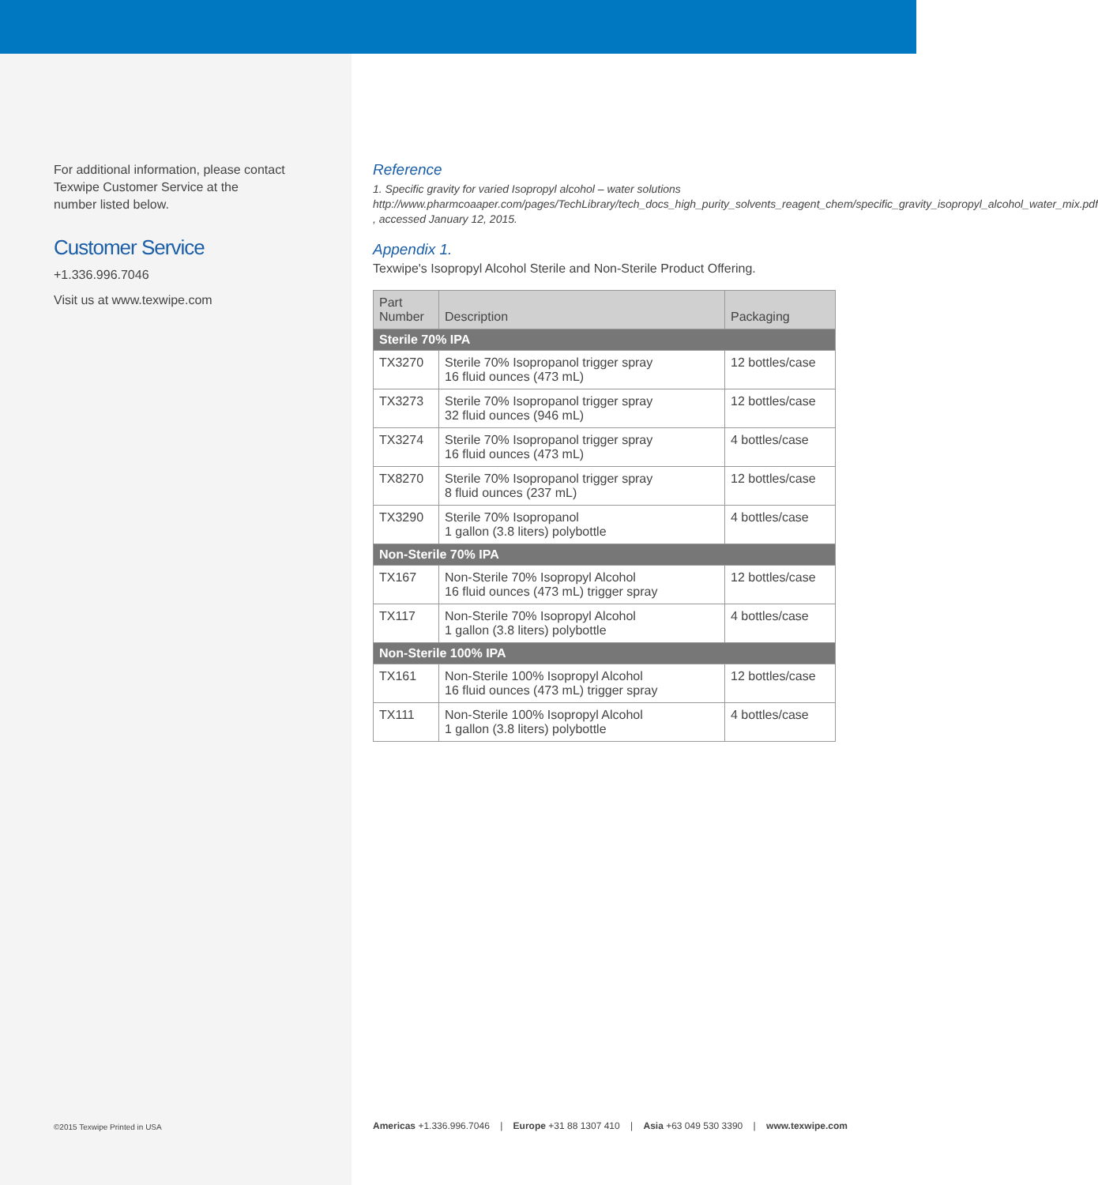For additional information, please contact
Texwipe Customer Service at the
number listed below.
Customer Service
+1.336.996.7046
Visit us at www.texwipe.com
©2015 Texwipe Printed in USA
Reference
1. Specific gravity for varied Isopropyl alcohol – water solutions http://www.pharmcoaaper.com/pages/TechLibrary/tech_docs_high_purity_solvents_reagent_chem/specific_gravity_isopropyl_alcohol_water_mix.pdf , accessed January 12, 2015.
Appendix 1.
Texwipe's Isopropyl Alcohol Sterile and Non-Sterile Product Offering.
| Part Number | Description | Packaging |
| --- | --- | --- |
| Sterile 70% IPA | | |
| TX3270 | Sterile 70% Isopropanol trigger spray 16 fluid ounces (473 mL) | 12 bottles/case |
| TX3273 | Sterile 70% Isopropanol trigger spray 32 fluid ounces (946 mL) | 12 bottles/case |
| TX3274 | Sterile 70% Isopropanol trigger spray 16 fluid ounces (473 mL) | 4 bottles/case |
| TX8270 | Sterile 70% Isopropanol trigger spray 8 fluid ounces (237 mL) | 12 bottles/case |
| TX3290 | Sterile 70% Isopropanol 1 gallon (3.8 liters) polybottle | 4 bottles/case |
| Non-Sterile 70% IPA | | |
| TX167 | Non-Sterile 70% Isopropyl Alcohol 16 fluid ounces (473 mL) trigger spray | 12 bottles/case |
| TX117 | Non-Sterile 70% Isopropyl Alcohol 1 gallon (3.8 liters) polybottle | 4 bottles/case |
| Non-Sterile 100% IPA | | |
| TX161 | Non-Sterile 100% Isopropyl Alcohol 16 fluid ounces (473 mL) trigger spray | 12 bottles/case |
| TX111 | Non-Sterile 100% Isopropyl Alcohol 1 gallon (3.8 liters) polybottle | 4 bottles/case |
Americas +1.336.996.7046 | Europe +31 88 1307 410 | Asia +63 049 530 3390 | www.texwipe.com